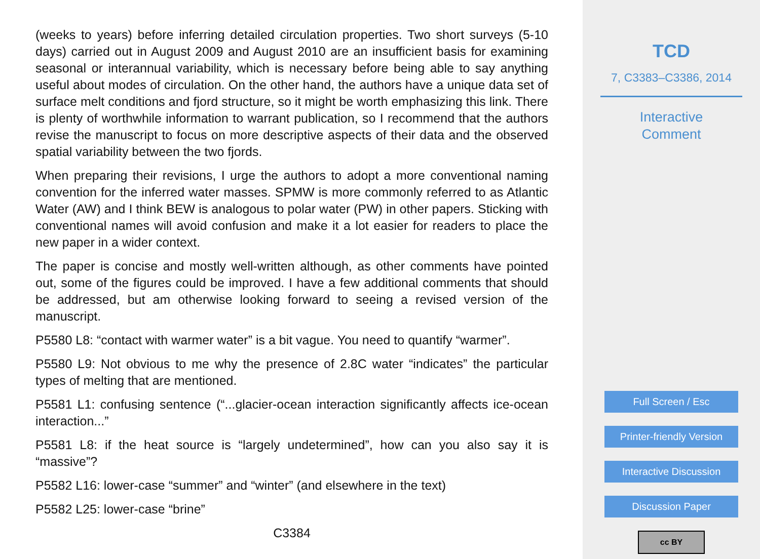(weeks to years) before inferring detailed circulation properties. Two short surveys (5-10 days) carried out in August 2009 and August 2010 are an insufficient basis for examining seasonal or interannual variability, which is necessary before being able to say anything useful about modes of circulation. On the other hand, the authors have a unique data set of surface melt conditions and fjord structure, so it might be worth emphasizing this link. There is plenty of worthwhile information to warrant publication, so I recommend that the authors revise the manuscript to focus on more descriptive aspects of their data and the observed spatial variability between the two fjords.
When preparing their revisions, I urge the authors to adopt a more conventional naming convention for the inferred water masses. SPMW is more commonly referred to as Atlantic Water (AW) and I think BEW is analogous to polar water (PW) in other papers. Sticking with conventional names will avoid confusion and make it a lot easier for readers to place the new paper in a wider context.
The paper is concise and mostly well-written although, as other comments have pointed out, some of the figures could be improved. I have a few additional comments that should be addressed, but am otherwise looking forward to seeing a revised version of the manuscript.
P5580 L8: “contact with warmer water” is a bit vague. You need to quantify “warmer”.
P5580 L9: Not obvious to me why the presence of 2.8C water “indicates” the particular types of melting that are mentioned.
P5581 L1: confusing sentence (“...glacier-ocean interaction significantly affects ice-ocean interaction...”
P5581 L8: if the heat source is “largely undetermined”, how can you also say it is “massive”?
P5582 L16: lower-case “summer” and “winter” (and elsewhere in the text)
P5582 L25: lower-case “brine”
C3384
TCD
7, C3383–C3386, 2014
Interactive
Comment
Full Screen / Esc
Printer-friendly Version
Interactive Discussion
Discussion Paper
cc BY